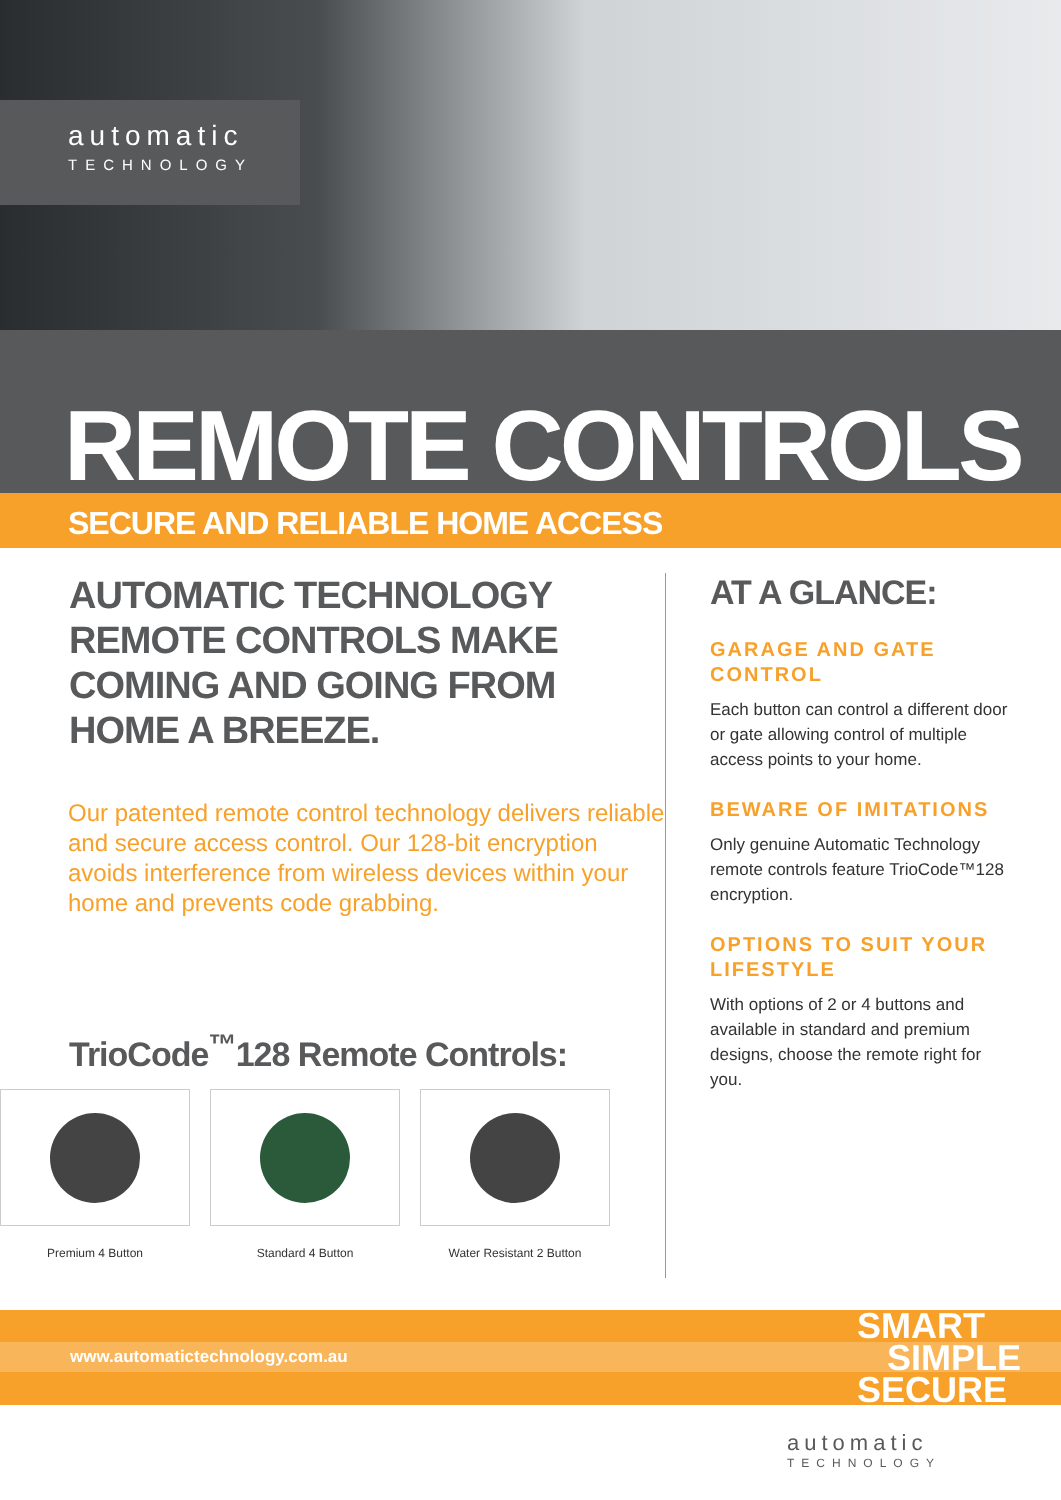automatic
TECHNOLOGY
REMOTE CONTROLS
SECURE AND RELIABLE HOME ACCESS
AUTOMATIC TECHNOLOGY REMOTE CONTROLS MAKE COMING AND GOING FROM HOME A BREEZE.
Our patented remote control technology delivers reliable and secure access control. Our 128-bit encryption avoids interference from wireless devices within your home and prevents code grabbing.
TrioCode<sup>™</sup>128 Remote Controls:
Premium 4 Button Standard 4 Button Water Resistant 2 Button
AT A GLANCE:
GARAGE AND GATE CONTROL
Each button can control a different door or gate allowing control of multiple access points to your home.
BEWARE OF IMITATIONS
Only genuine Automatic Technology remote controls feature TrioCode™128 encryption.
OPTIONS TO SUIT YOUR LIFESTYLE
With options of 2 or 4 buttons and available in standard and premium designs, choose the remote right for you.
www.automatictechnology.com.au
SMART
SIMPLE
SECURE
automatic
TECHNOLOGY